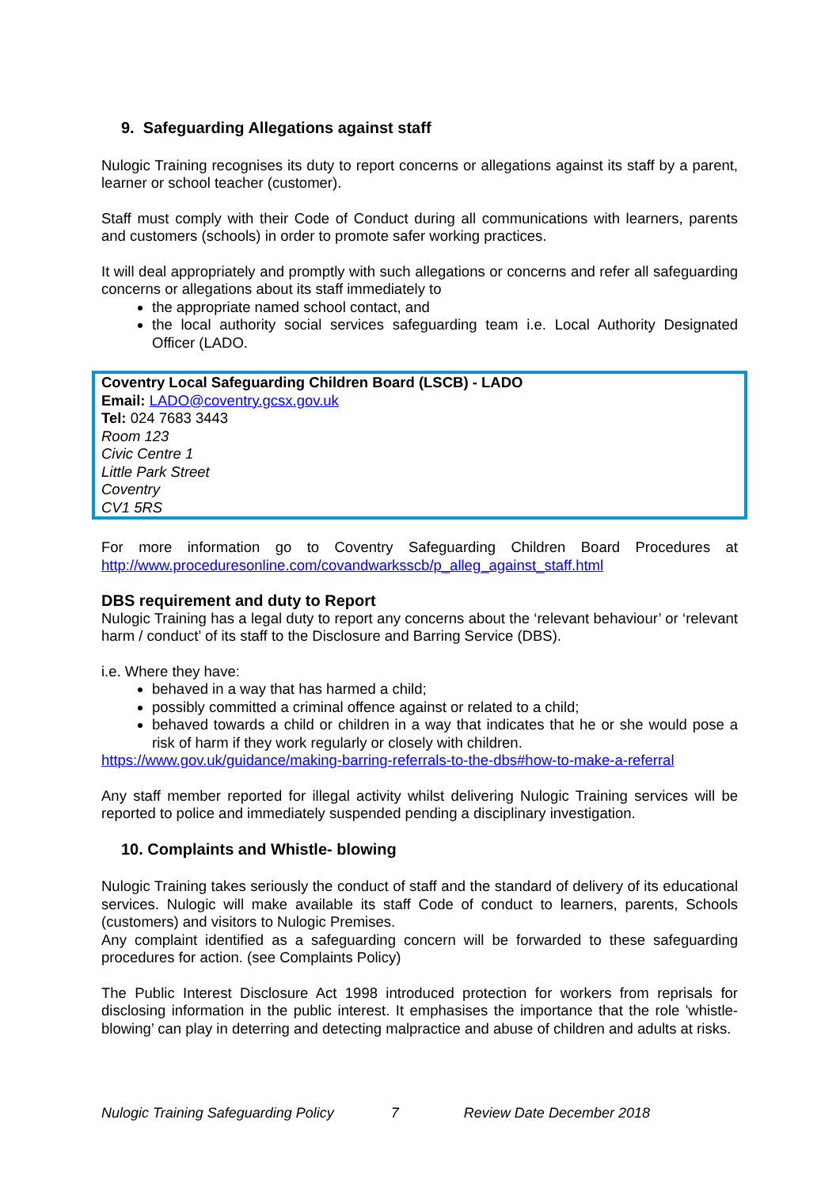9. Safeguarding Allegations against staff
Nulogic Training recognises its duty to report concerns or allegations against its staff by a parent, learner or school teacher (customer).
Staff must comply with their Code of Conduct during all communications with learners, parents and customers (schools) in order to promote safer working practices.
It will deal appropriately and promptly with such allegations or concerns and refer all safeguarding concerns or allegations about its staff immediately to
the appropriate named school contact, and
the local authority social services safeguarding team i.e. Local Authority Designated Officer (LADO.
Coventry Local Safeguarding Children Board (LSCB) - LADO
Email: LADO@coventry.gcsx.gov.uk
Tel: 024 7683 3443
Room 123
Civic Centre 1
Little Park Street
Coventry
CV1 5RS
For more information go to Coventry Safeguarding Children Board Procedures at http://www.proceduresonline.com/covandwarksscb/p_alleg_against_staff.html
DBS requirement and duty to Report
Nulogic Training has a legal duty to report any concerns about the ‘relevant behaviour’ or ‘relevant harm / conduct’ of its staff to the Disclosure and Barring Service (DBS).
i.e. Where they have:
behaved in a way that has harmed a child;
possibly committed a criminal offence against or related to a child;
behaved towards a child or children in a way that indicates that he or she would pose a risk of harm if they work regularly or closely with children.
https://www.gov.uk/guidance/making-barring-referrals-to-the-dbs#how-to-make-a-referral
Any staff member reported for illegal activity whilst delivering Nulogic Training services will be reported to police and immediately suspended pending a disciplinary investigation.
10. Complaints and Whistle- blowing
Nulogic Training takes seriously the conduct of staff and the standard of delivery of its educational services. Nulogic will make available its staff Code of conduct to learners, parents, Schools (customers) and visitors to Nulogic Premises.
Any complaint identified as a safeguarding concern will be forwarded to these safeguarding procedures for action. (see Complaints Policy)
The Public Interest Disclosure Act 1998 introduced protection for workers from reprisals for disclosing information in the public interest. It emphasises the importance that the role 'whistle-blowing’ can play in deterring and detecting malpractice and abuse of children and adults at risks.
Nulogic Training Safeguarding Policy 7 Review Date December 2018